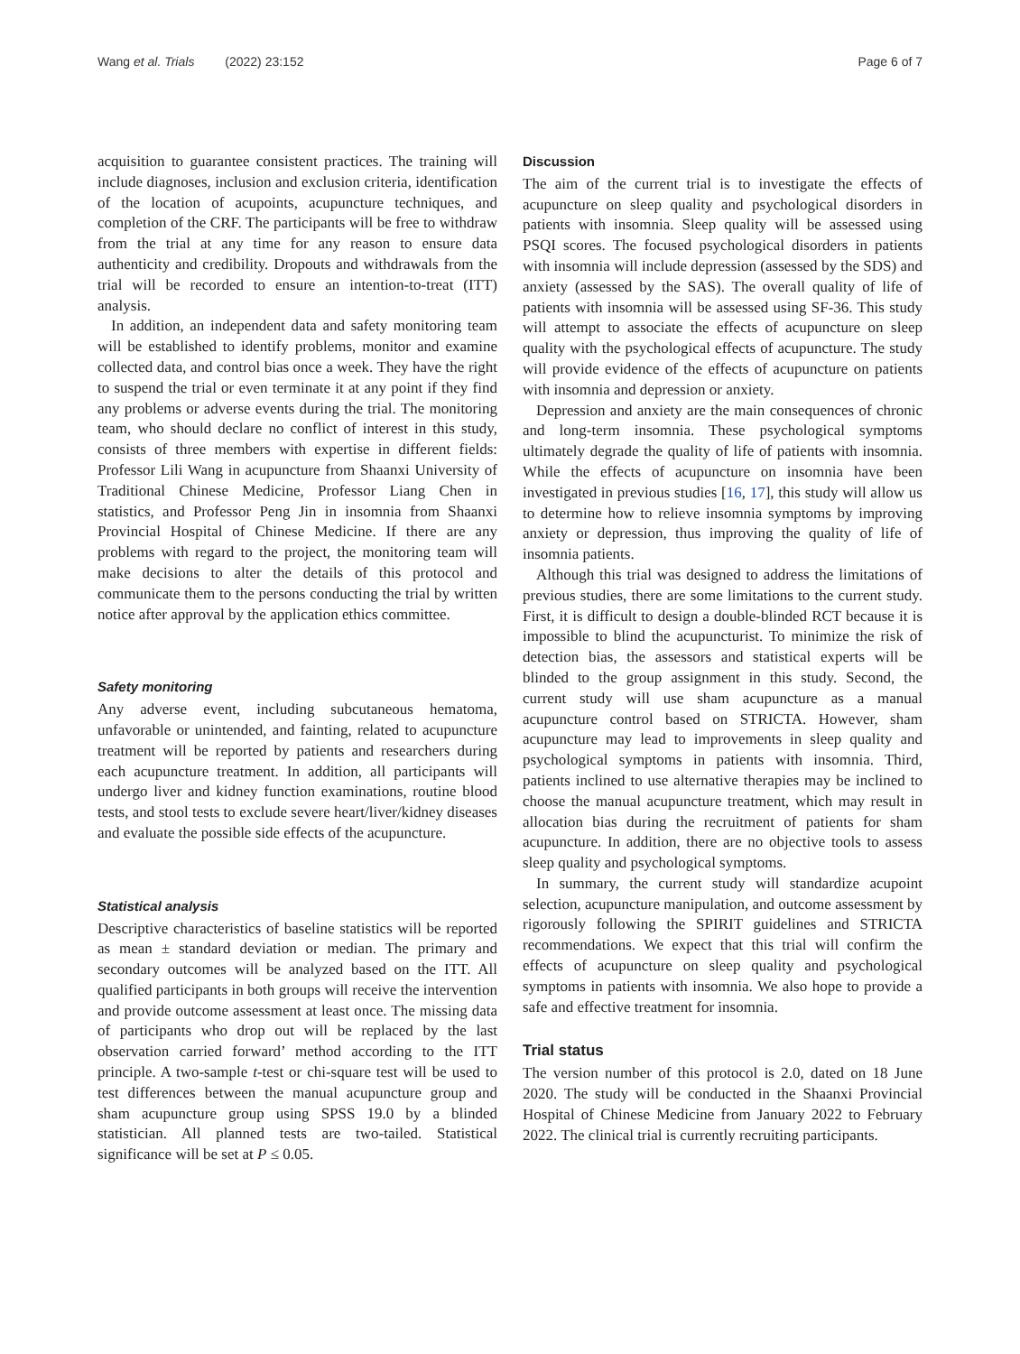Wang et al. Trials (2022) 23:152 Page 6 of 7
acquisition to guarantee consistent practices. The training will include diagnoses, inclusion and exclusion criteria, identification of the location of acupoints, acupuncture techniques, and completion of the CRF. The participants will be free to withdraw from the trial at any time for any reason to ensure data authenticity and credibility. Dropouts and withdrawals from the trial will be recorded to ensure an intention-to-treat (ITT) analysis.
In addition, an independent data and safety monitoring team will be established to identify problems, monitor and examine collected data, and control bias once a week. They have the right to suspend the trial or even terminate it at any point if they find any problems or adverse events during the trial. The monitoring team, who should declare no conflict of interest in this study, consists of three members with expertise in different fields: Professor Lili Wang in acupuncture from Shaanxi University of Traditional Chinese Medicine, Professor Liang Chen in statistics, and Professor Peng Jin in insomnia from Shaanxi Provincial Hospital of Chinese Medicine. If there are any problems with regard to the project, the monitoring team will make decisions to alter the details of this protocol and communicate them to the persons conducting the trial by written notice after approval by the application ethics committee.
Safety monitoring
Any adverse event, including subcutaneous hematoma, unfavorable or unintended, and fainting, related to acupuncture treatment will be reported by patients and researchers during each acupuncture treatment. In addition, all participants will undergo liver and kidney function examinations, routine blood tests, and stool tests to exclude severe heart/liver/kidney diseases and evaluate the possible side effects of the acupuncture.
Statistical analysis
Descriptive characteristics of baseline statistics will be reported as mean ± standard deviation or median. The primary and secondary outcomes will be analyzed based on the ITT. All qualified participants in both groups will receive the intervention and provide outcome assessment at least once. The missing data of participants who drop out will be replaced by the last observation carried forward’ method according to the ITT principle. A two-sample t-test or chi-square test will be used to test differences between the manual acupuncture group and sham acupuncture group using SPSS 19.0 by a blinded statistician. All planned tests are two-tailed. Statistical significance will be set at P ≤ 0.05.
Discussion
The aim of the current trial is to investigate the effects of acupuncture on sleep quality and psychological disorders in patients with insomnia. Sleep quality will be assessed using PSQI scores. The focused psychological disorders in patients with insomnia will include depression (assessed by the SDS) and anxiety (assessed by the SAS). The overall quality of life of patients with insomnia will be assessed using SF-36. This study will attempt to associate the effects of acupuncture on sleep quality with the psychological effects of acupuncture. The study will provide evidence of the effects of acupuncture on patients with insomnia and depression or anxiety.
Depression and anxiety are the main consequences of chronic and long-term insomnia. These psychological symptoms ultimately degrade the quality of life of patients with insomnia. While the effects of acupuncture on insomnia have been investigated in previous studies [16, 17], this study will allow us to determine how to relieve insomnia symptoms by improving anxiety or depression, thus improving the quality of life of insomnia patients.
Although this trial was designed to address the limitations of previous studies, there are some limitations to the current study. First, it is difficult to design a double-blinded RCT because it is impossible to blind the acupuncturist. To minimize the risk of detection bias, the assessors and statistical experts will be blinded to the group assignment in this study. Second, the current study will use sham acupuncture as a manual acupuncture control based on STRICTA. However, sham acupuncture may lead to improvements in sleep quality and psychological symptoms in patients with insomnia. Third, patients inclined to use alternative therapies may be inclined to choose the manual acupuncture treatment, which may result in allocation bias during the recruitment of patients for sham acupuncture. In addition, there are no objective tools to assess sleep quality and psychological symptoms.
In summary, the current study will standardize acupoint selection, acupuncture manipulation, and outcome assessment by rigorously following the SPIRIT guidelines and STRICTA recommendations. We expect that this trial will confirm the effects of acupuncture on sleep quality and psychological symptoms in patients with insomnia. We also hope to provide a safe and effective treatment for insomnia.
Trial status
The version number of this protocol is 2.0, dated on 18 June 2020. The study will be conducted in the Shaanxi Provincial Hospital of Chinese Medicine from January 2022 to February 2022. The clinical trial is currently recruiting participants.